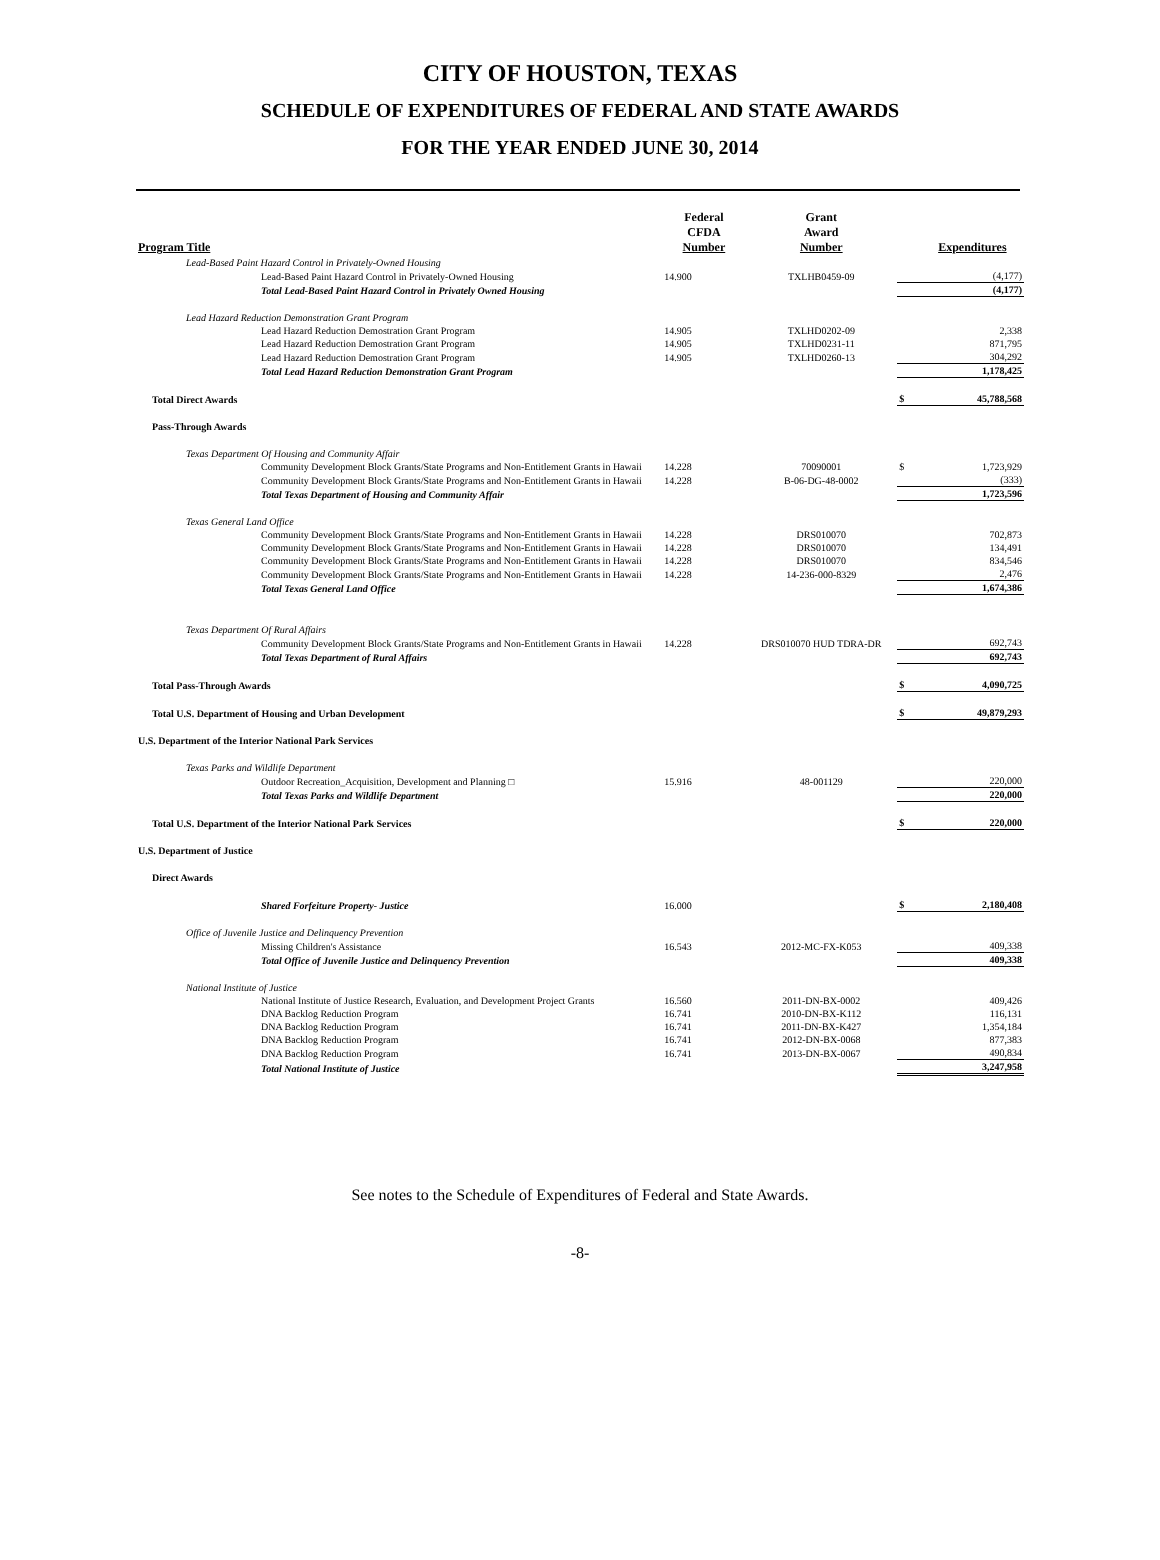CITY OF HOUSTON, TEXAS
SCHEDULE OF EXPENDITURES OF FEDERAL AND STATE AWARDS
FOR THE YEAR ENDED JUNE 30, 2014
| Program Title | Federal CFDA Number | Grant Award Number | | Expenditures |
| --- | --- | --- | --- | --- |
| Lead-Based Paint Hazard Control in Privately-Owned Housing | | | | |
| Lead-Based Paint Hazard Control in Privately-Owned Housing | 14.900 | TXLHB0459-09 | | (4,177) |
| Total Lead-Based Paint Hazard Control in Privately Owned Housing | | | | (4,177) |
| Lead Hazard Reduction Demonstration Grant Program | | | | |
| Lead Hazard Reduction Demostration Grant Program | 14.905 | TXLHD0202-09 | | 2,338 |
| Lead Hazard Reduction Demostration Grant Program | 14.905 | TXLHD0231-11 | | 871,795 |
| Lead Hazard Reduction Demostration Grant Program | 14.905 | TXLHD0260-13 | | 304,292 |
| Total Lead Hazard Reduction Demonstration Grant Program | | | | 1,178,425 |
| Total Direct Awards | | | $ | 45,788,568 |
| Pass-Through Awards | | | | |
| Texas Department Of Housing and Community Affair | | | | |
| Community Development Block Grants/State Programs and Non-Entitlement Grants in Hawaii | 14.228 | 70090001 | $ | 1,723,929 |
| Community Development Block Grants/State Programs and Non-Entitlement Grants in Hawaii | 14.228 | B-06-DG-48-0002 | | (333) |
| Total Texas Department of Housing and Community Affair | | | | 1,723,596 |
| Texas General Land Office | | | | |
| Community Development Block Grants/State Programs and Non-Entitlement Grants in Hawaii | 14.228 | DRS010070 | | 702,873 |
| Community Development Block Grants/State Programs and Non-Entitlement Grants in Hawaii | 14.228 | DRS010070 | | 134,491 |
| Community Development Block Grants/State Programs and Non-Entitlement Grants in Hawaii | 14.228 | DRS010070 | | 834,546 |
| Community Development Block Grants/State Programs and Non-Entitlement Grants in Hawaii | 14.228 | 14-236-000-8329 | | 2,476 |
| Total Texas General Land Office | | | | 1,674,386 |
| Texas Department Of Rural Affairs | | | | |
| Community Development Block Grants/State Programs and Non-Entitlement Grants in Hawaii | 14.228 | DRS010070 HUD TDRA-DR | | 692,743 |
| Total Texas Department of Rural Affairs | | | | 692,743 |
| Total Pass-Through Awards | | | $ | 4,090,725 |
| Total U.S. Department of Housing and Urban Development | | | $ | 49,879,293 |
| U.S. Department of the Interior National Park Services | | | | |
| Texas Parks and Wildlife Department | | | | |
| Outdoor Recreation_Acquisition, Development and Planning □ | 15.916 | 48-001129 | | 220,000 |
| Total Texas Parks and Wildlife Department | | | | 220,000 |
| Total U.S. Department of the Interior National Park Services | | | $ | 220,000 |
| U.S. Department of Justice | | | | |
| Direct Awards | | | | |
| Shared Forfeiture Property- Justice | 16.000 | | $ | 2,180,408 |
| Office of Juvenile Justice and Delinquency Prevention | | | | |
| Missing Children's Assistance | 16.543 | 2012-MC-FX-K053 | | 409,338 |
| Total Office of Juvenile Justice and Delinquency Prevention | | | | 409,338 |
| National Institute of Justice | | | | |
| National Institute of Justice Research, Evaluation, and Development Project Grants | 16.560 | 2011-DN-BX-0002 | | 409,426 |
| DNA Backlog Reduction Program | 16.741 | 2010-DN-BX-K112 | | 116,131 |
| DNA Backlog Reduction Program | 16.741 | 2011-DN-BX-K427 | | 1,354,184 |
| DNA Backlog Reduction Program | 16.741 | 2012-DN-BX-0068 | | 877,383 |
| DNA Backlog Reduction Program | 16.741 | 2013-DN-BX-0067 | | 490,834 |
| Total National Institute of Justice | | | | 3,247,958 |
See notes to the Schedule of Expenditures of Federal and State Awards.
-8-